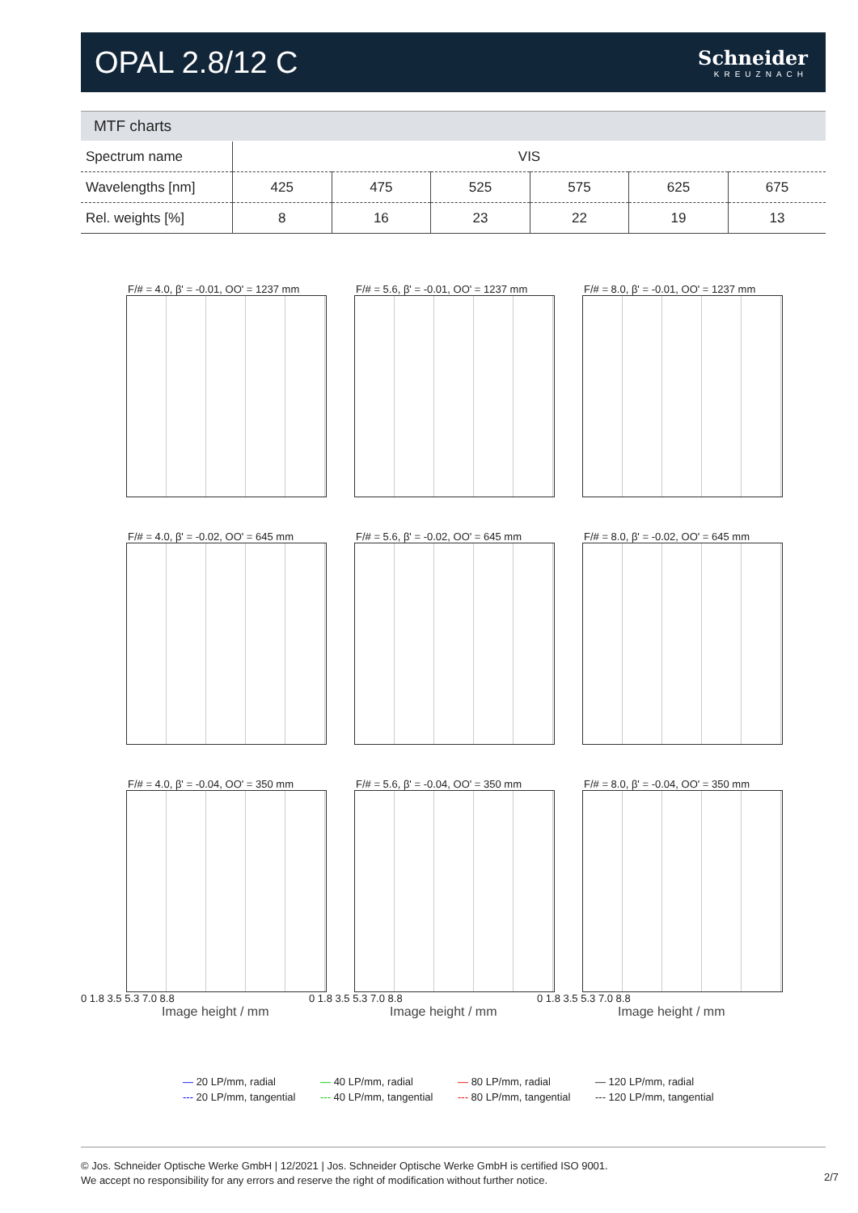OPAL 2.8/12 C
Schneider
KREUZNACH
MTF charts
| Spectrum name | VIS | | | | | |
| Wavelengths [nm] | 425 | 475 | 525 | 575 | 625 | 675 |
| Rel. weights [%] | 8 | 16 | 23 | 22 | 19 | 13 |
F/# = 4.0, β' = -0.01, OO' = 1237 mm
F/# = 5.6, β' = -0.01, OO' = 1237 mm
F/# = 8.0, β' = -0.01, OO' = 1237 mm
F/# = 4.0, β' = -0.02, OO' = 645 mm
F/# = 5.6, β' = -0.02, OO' = 645 mm
F/# = 8.0, β' = -0.02, OO' = 645 mm
F/# = 4.0, β' = -0.04, OO' = 350 mm
0 1.8 3.5 5.3 7.0 8.8
Image height / mm
F/# = 5.6, β' = -0.04, OO' = 350 mm
0 1.8 3.5 5.3 7.0 8.8
Image height / mm
F/# = 8.0, β' = -0.04, OO' = 350 mm
0 1.8 3.5 5.3 7.0 8.8
Image height / mm
— 20 LP/mm, radial — 40 LP/mm, radial — 80 LP/mm, radial — 120 LP/mm, radial --- 20 LP/mm, tangential --- 40 LP/mm, tangential --- 80 LP/mm, tangential --- 120 LP/mm, tangential
© Jos. Schneider Optische Werke GmbH | 12/2021 | Jos. Schneider Optische Werke GmbH is certified ISO 9001.
We accept no responsibility for any errors and reserve the right of modification without further notice.
2/7